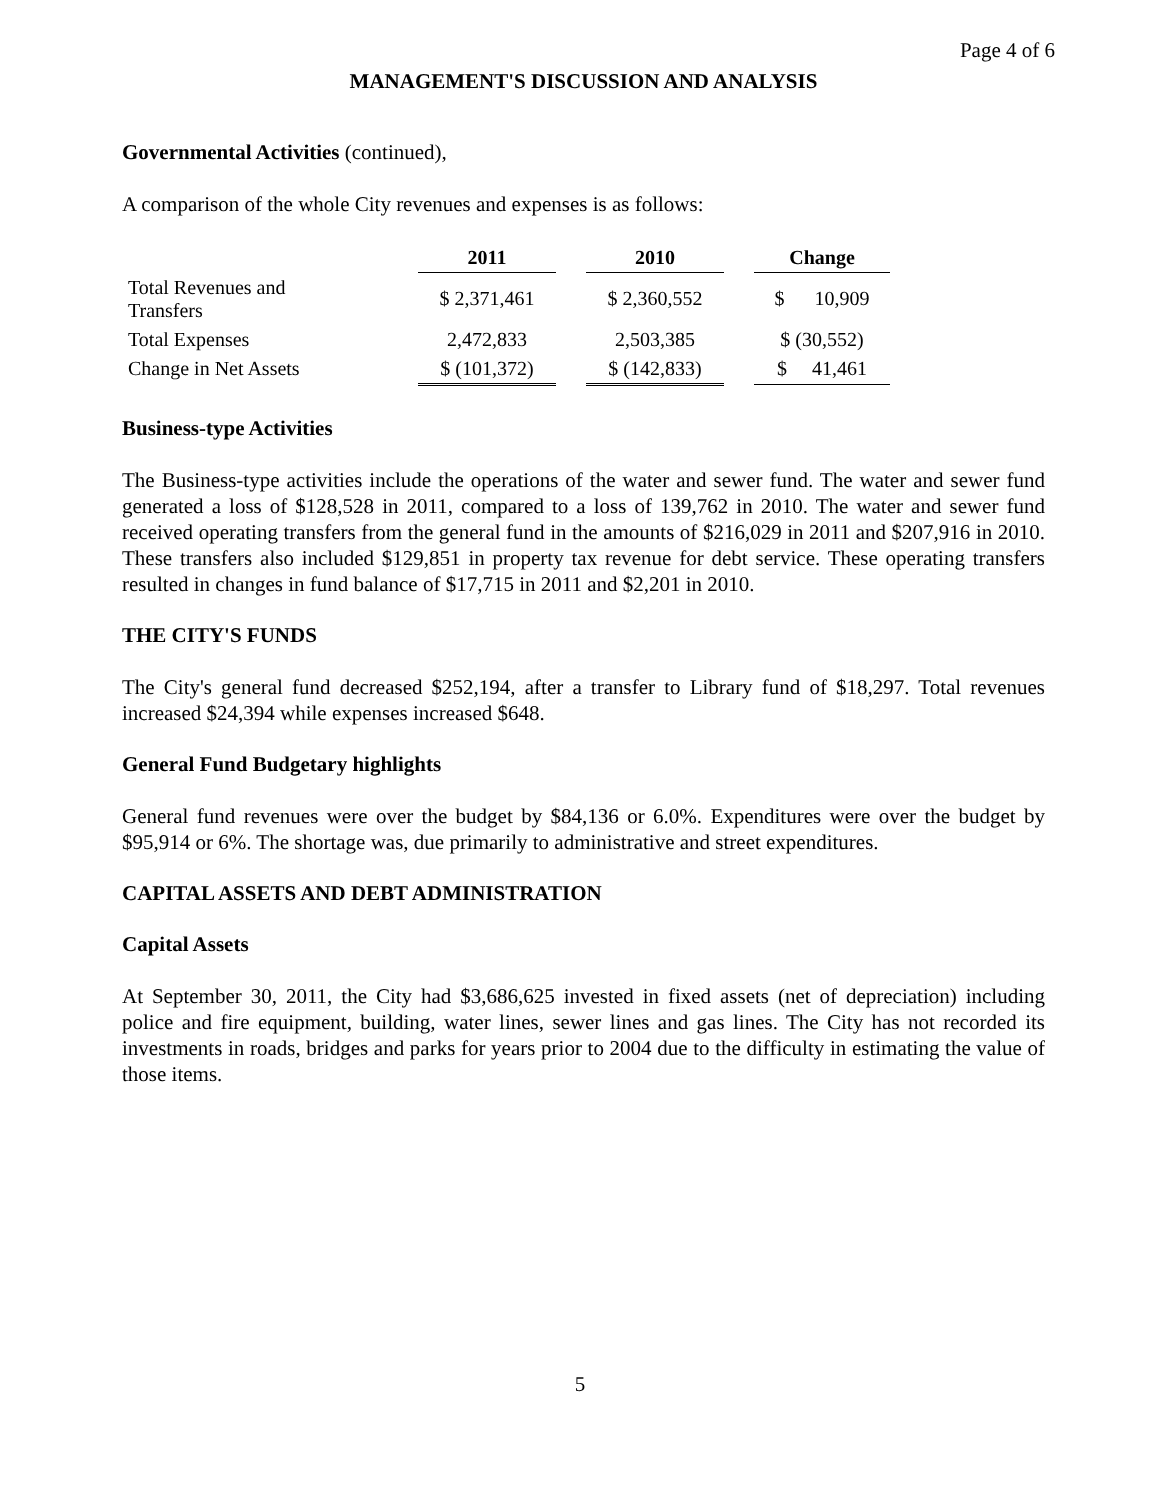Page 4 of 6
MANAGEMENT'S DISCUSSION AND ANALYSIS
Governmental Activities (continued),
A comparison of the whole City revenues and expenses is as follows:
| | 2011 | | 2010 | | Change |
| Total Revenues and Transfers | $ 2,371,461 | | $ 2,360,552 | | $ 10,909 |
| Total Expenses | 2,472,833 | | 2,503,385 | | $ (30,552) |
| Change in Net Assets | $ (101,372) | | $ (142,833) | | $ 41,461 |
Business-type Activities
The Business-type activities include the operations of the water and sewer fund. The water and sewer fund generated a loss of $128,528 in 2011, compared to a loss of 139,762 in 2010. The water and sewer fund received operating transfers from the general fund in the amounts of $216,029 in 2011 and $207,916 in 2010. These transfers also included $129,851 in property tax revenue for debt service. These operating transfers resulted in changes in fund balance of $17,715 in 2011 and $2,201 in 2010.
THE CITY'S FUNDS
The City's general fund decreased $252,194, after a transfer to Library fund of $18,297. Total revenues increased $24,394 while expenses increased $648.
General Fund Budgetary highlights
General fund revenues were over the budget by $84,136 or 6.0%. Expenditures were over the budget by $95,914 or 6%. The shortage was, due primarily to administrative and street expenditures.
CAPITAL ASSETS AND DEBT ADMINISTRATION
Capital Assets
At September 30, 2011, the City had $3,686,625 invested in fixed assets (net of depreciation) including police and fire equipment, building, water lines, sewer lines and gas lines. The City has not recorded its investments in roads, bridges and parks for years prior to 2004 due to the difficulty in estimating the value of those items.
5